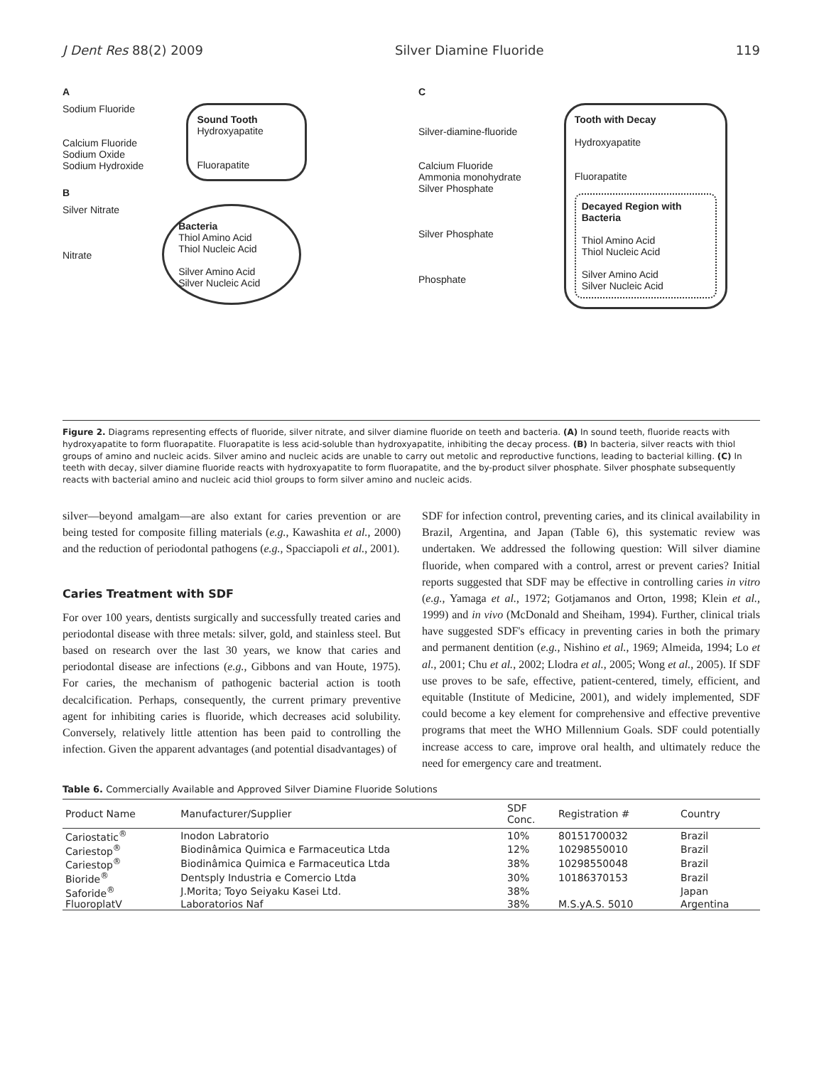J Dent Res 88(2) 2009 Silver Diamine Fluoride 119
A
Sodium Fluoride
Calcium Fluoride
Sodium Oxide
Sodium Hydroxide
Sound Tooth
Hydroxyapatite
Fluorapatite
B
Silver Nitrate
Nitrate
Bacteria
Thiol Amino Acid
Thiol Nucleic Acid
Silver Amino Acid
Silver Nucleic Acid
C
Silver-diamine-fluoride
Calcium Fluoride
Ammonia monohydrate
Silver Phosphate
Silver Phosphate
Phosphate
Tooth with Decay
Hydroxyapatite
Fluorapatite
Decayed Region with Bacteria
Thiol Amino Acid
Thiol Nucleic Acid
Silver Amino Acid
Silver Nucleic Acid
Figure 2. Diagrams representing effects of fluoride, silver nitrate, and silver diamine fluoride on teeth and bacteria. (A) In sound teeth, fluoride reacts with hydroxyapatite to form fluorapatite. Fluorapatite is less acid-soluble than hydroxyapatite, inhibiting the decay process. (B) In bacteria, silver reacts with thiol groups of amino and nucleic acids. Silver amino and nucleic acids are unable to carry out metolic and reproductive functions, leading to bacterial killing. (C) In teeth with decay, silver diamine fluoride reacts with hydroxyapatite to form fluorapatite, and the by-product silver phosphate. Silver phosphate subsequently reacts with bacterial amino and nucleic acid thiol groups to form silver amino and nucleic acids.
silver—beyond amalgam—are also extant for caries prevention or are being tested for composite filling materials (e.g., Kawashita et al., 2000) and the reduction of periodontal pathogens (e.g., Spacciapoli et al., 2001).
Caries Treatment with SDF
For over 100 years, dentists surgically and successfully treated caries and periodontal disease with three metals: silver, gold, and stainless steel. But based on research over the last 30 years, we know that caries and periodontal disease are infections (e.g., Gibbons and van Houte, 1975). For caries, the mechanism of pathogenic bacterial action is tooth decalcification. Perhaps, consequently, the current primary preventive agent for inhibiting caries is fluoride, which decreases acid solubility. Conversely, relatively little attention has been paid to controlling the infection. Given the apparent advantages (and potential disadvantages) of
SDF for infection control, preventing caries, and its clinical availability in Brazil, Argentina, and Japan (Table 6), this systematic review was undertaken. We addressed the following question: Will silver diamine fluoride, when compared with a control, arrest or prevent caries? Initial reports suggested that SDF may be effective in controlling caries in vitro (e.g., Yamaga et al., 1972; Gotjamanos and Orton, 1998; Klein et al., 1999) and in vivo (McDonald and Sheiham, 1994). Further, clinical trials have suggested SDF's efficacy in preventing caries in both the primary and permanent dentition (e.g., Nishino et al., 1969; Almeida, 1994; Lo et al., 2001; Chu et al., 2002; Llodra et al., 2005; Wong et al., 2005). If SDF use proves to be safe, effective, patient-centered, timely, efficient, and equitable (Institute of Medicine, 2001), and widely implemented, SDF could become a key element for comprehensive and effective preventive programs that meet the WHO Millennium Goals. SDF could potentially increase access to care, improve oral health, and ultimately reduce the need for emergency care and treatment.
Table 6. Commercially Available and Approved Silver Diamine Fluoride Solutions
| Product Name | Manufacturer/Supplier | SDF Conc. | Registration # | Country |
| --- | --- | --- | --- | --- |
| Cariostatic<sup>®</sup> | Inodon Labratorio | 10% | 80151700032 | Brazil |
| Cariestop<sup>®</sup> | Biodinâmica Quimica e Farmaceutica Ltda | 12% | 10298550010 | Brazil |
| Cariestop<sup>®</sup> | Biodinâmica Quimica e Farmaceutica Ltda | 38% | 10298550048 | Brazil |
| Bioride<sup>®</sup> | Dentsply Industria e Comercio Ltda | 30% | 10186370153 | Brazil |
| Saforide<sup>®</sup> | J.Morita; Toyo Seiyaku Kasei Ltd. | 38% | | Japan |
| FluoroplatV | Laboratorios Naf | 38% | M.S.yA.S. 5010 | Argentina |